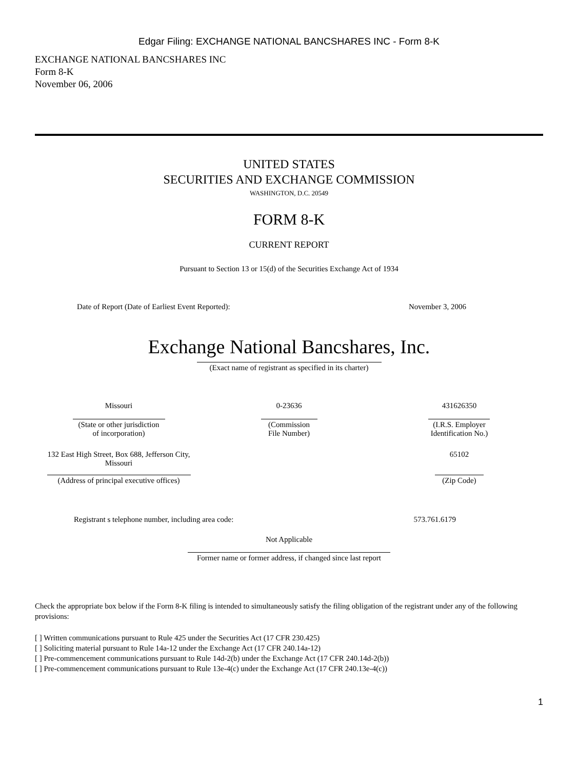Edgar Filing: EXCHANGE NATIONAL BANCSHARES INC - Form 8-K
EXCHANGE NATIONAL BANCSHARES INC
Form 8-K
November 06, 2006
UNITED STATES
SECURITIES AND EXCHANGE COMMISSION
WASHINGTON, D.C. 20549
FORM 8-K
CURRENT REPORT
Pursuant to Section 13 or 15(d) of the Securities Exchange Act of 1934
| Date of Report (Date of Earliest Event Reported): | November 3, 2006 |
Exchange National Bancshares, Inc.
(Exact name of registrant as specified in its charter)
| Missouri (State or other jurisdiction of incorporation) | 0-23636 (Commission File Number) | 431626350 (I.R.S. Employer Identification No.) |
| 132 East High Street, Box 688, Jefferson City, Missouri (Address of principal executive offices) | | 65102 (Zip Code) |
| Registrant s telephone number, including area code: | 573.761.6179 |
Not Applicable
Former name or former address, if changed since last report
Check the appropriate box below if the Form 8-K filing is intended to simultaneously satisfy the filing obligation of the registrant under any of the following provisions:
[ ] Written communications pursuant to Rule 425 under the Securities Act (17 CFR 230.425)
[ ] Soliciting material pursuant to Rule 14a-12 under the Exchange Act (17 CFR 240.14a-12)
[ ] Pre-commencement communications pursuant to Rule 14d-2(b) under the Exchange Act (17 CFR 240.14d-2(b))
[ ] Pre-commencement communications pursuant to Rule 13e-4(c) under the Exchange Act (17 CFR 240.13e-4(c))
1